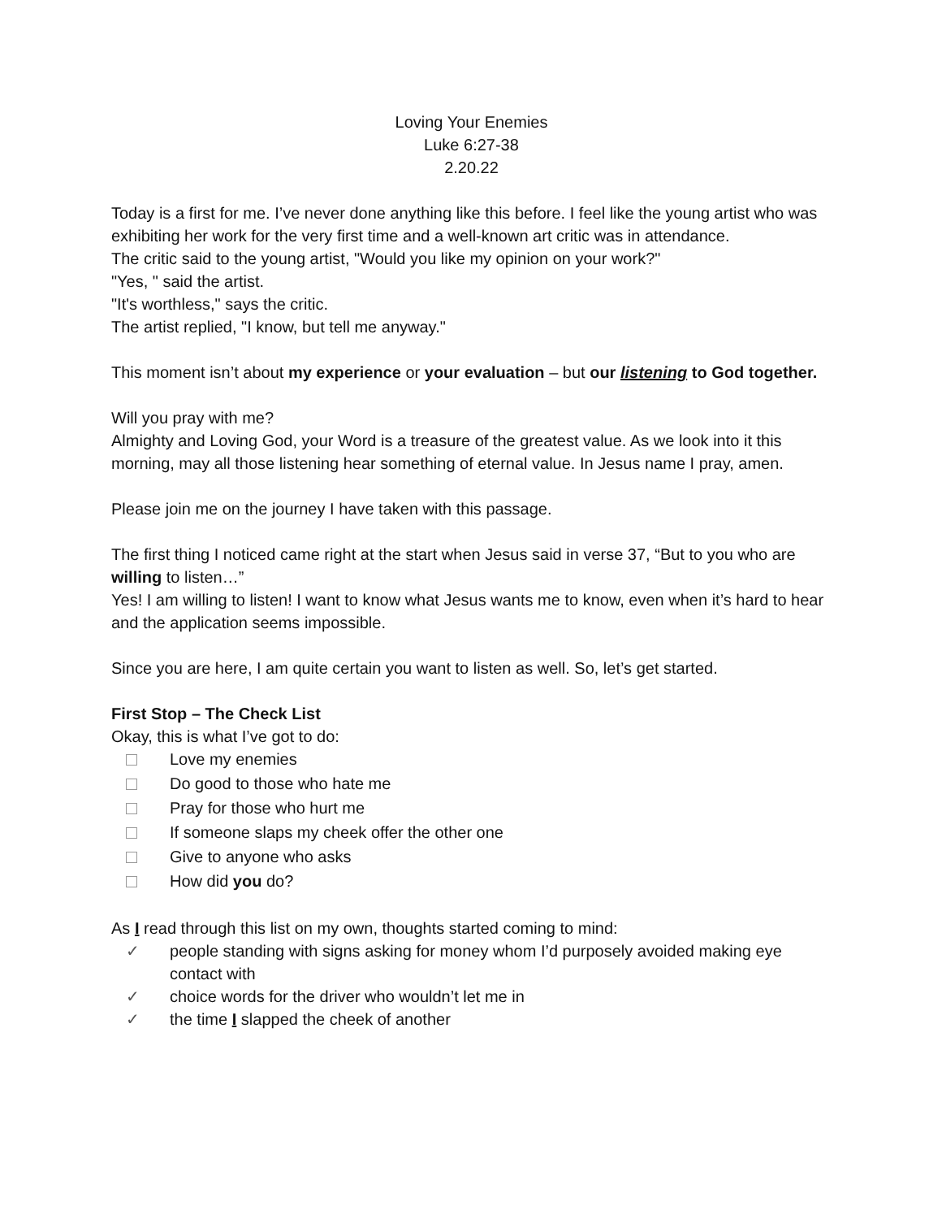Loving Your Enemies
Luke 6:27-38
2.20.22
Today is a first for me. I’ve never done anything like this before. I feel like the young artist who was exhibiting her work for the very first time and a well-known art critic was in attendance.
The critic said to the young artist, "Would you like my opinion on your work?"
"Yes, " said the artist.
"It's worthless," says the critic.
The artist replied, "I know, but tell me anyway."
This moment isn’t about my experience or your evaluation – but our listening to God together.
Will you pray with me?
Almighty and Loving God, your Word is a treasure of the greatest value. As we look into it this morning, may all those listening hear something of eternal value. In Jesus name I pray, amen.
Please join me on the journey I have taken with this passage.
The first thing I noticed came right at the start when Jesus said in verse 37, “But to you who are willing to listen…”
Yes! I am willing to listen! I want to know what Jesus wants me to know, even when it’s hard to hear and the application seems impossible.
Since you are here, I am quite certain you want to listen as well. So, let’s get started.
First Stop – The Check List
Okay, this is what I’ve got to do:
Love my enemies
Do good to those who hate me
Pray for those who hurt me
If someone slaps my cheek offer the other one
Give to anyone who asks
How did you do?
As I read through this list on my own, thoughts started coming to mind:
✓ people standing with signs asking for money whom I’d purposely avoided making eye contact with
✓ choice words for the driver who wouldn’t let me in
✓ the time I slapped the cheek of another